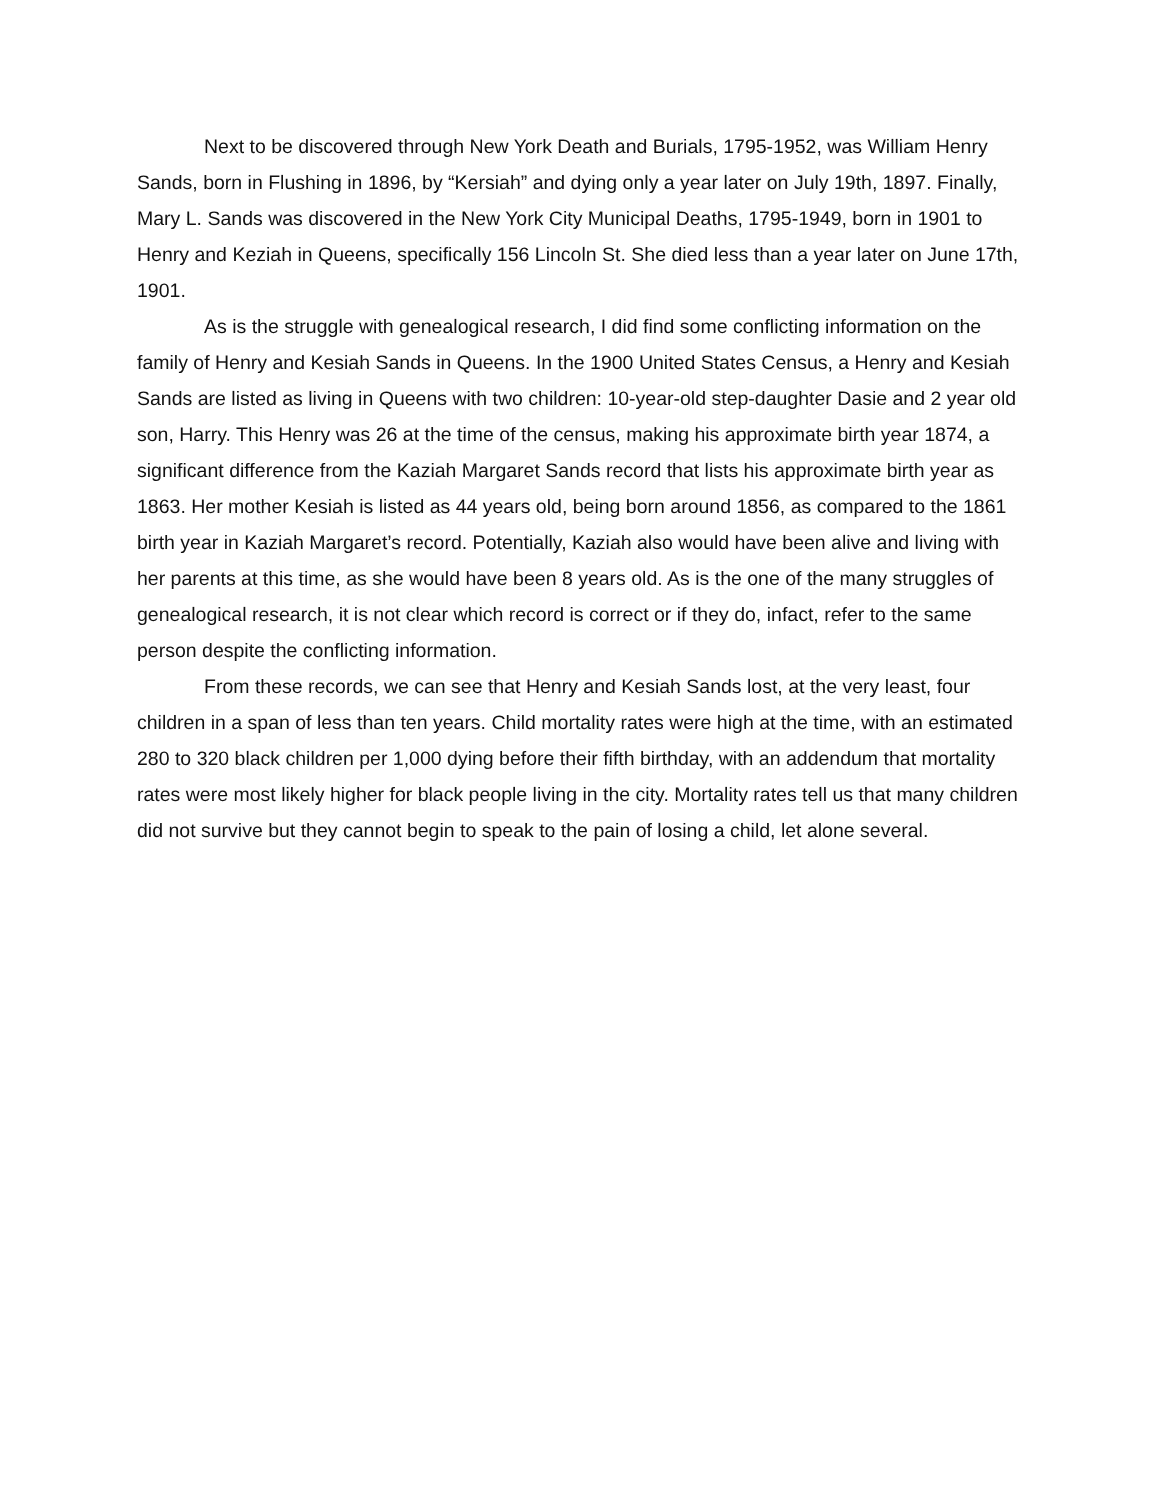Next to be discovered through New York Death and Burials, 1795-1952, was William Henry Sands, born in Flushing in 1896, by “Kersiah” and dying only a year later on July 19th, 1897. Finally, Mary L. Sands was discovered in the New York City Municipal Deaths, 1795-1949, born in 1901 to Henry and Keziah in Queens, specifically 156 Lincoln St. She died less than a year later on June 17th, 1901.
As is the struggle with genealogical research, I did find some conflicting information on the family of Henry and Kesiah Sands in Queens. In the 1900 United States Census, a Henry and Kesiah Sands are listed as living in Queens with two children: 10-year-old step-daughter Dasie and 2 year old son, Harry. This Henry was 26 at the time of the census, making his approximate birth year 1874, a significant difference from the Kaziah Margaret Sands record that lists his approximate birth year as 1863. Her mother Kesiah is listed as 44 years old, being born around 1856, as compared to the 1861 birth year in Kaziah Margaret’s record. Potentially, Kaziah also would have been alive and living with her parents at this time, as she would have been 8 years old. As is the one of the many struggles of genealogical research, it is not clear which record is correct or if they do, infact, refer to the same person despite the conflicting information.
From these records, we can see that Henry and Kesiah Sands lost, at the very least, four children in a span of less than ten years. Child mortality rates were high at the time, with an estimated 280 to 320 black children per 1,000 dying before their fifth birthday, with an addendum that mortality rates were most likely higher for black people living in the city. Mortality rates tell us that many children did not survive but they cannot begin to speak to the pain of losing a child, let alone several.